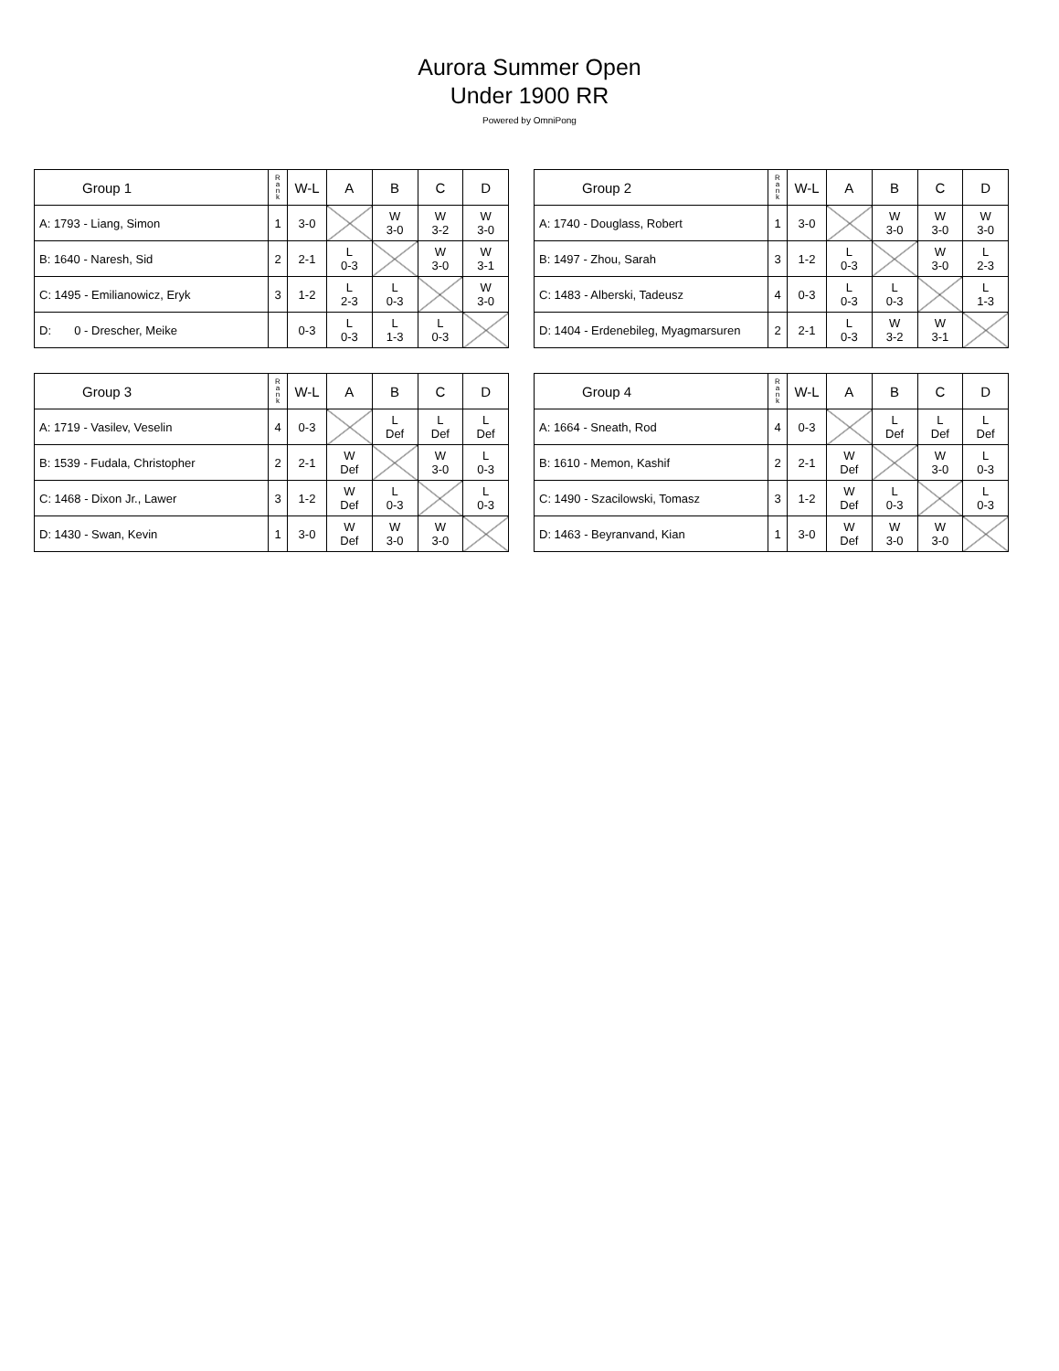Aurora Summer Open
Under 1900 RR
Powered by OmniPong
| Group 1 | R a n k | W-L | A | B | C | D |
| --- | --- | --- | --- | --- | --- | --- |
| A: 1793 - Liang, Simon | 1 | 3-0 | | W 3-0 | W 3-2 | W 3-0 |
| B: 1640 - Naresh, Sid | 2 | 2-1 | L 0-3 | | W 3-0 | W 3-1 |
| C: 1495 - Emilianowicz, Eryk | 3 | 1-2 | L 2-3 | L 0-3 | | W 3-0 |
| D: 0 - Drescher, Meike | | 0-3 | L 0-3 | L 1-3 | L 0-3 | |
| Group 2 | R a n k | W-L | A | B | C | D |
| --- | --- | --- | --- | --- | --- | --- |
| A: 1740 - Douglass, Robert | 1 | 3-0 | | W 3-0 | W 3-0 | W 3-0 |
| B: 1497 - Zhou, Sarah | 3 | 1-2 | L 0-3 | | W 3-0 | L 2-3 |
| C: 1483 - Alberski, Tadeusz | 4 | 0-3 | L 0-3 | L 0-3 | | L 1-3 |
| D: 1404 - Erdenebileg, Myagmarsuren | 2 | 2-1 | L 0-3 | W 3-2 | W 3-1 | |
| Group 3 | R a n k | W-L | A | B | C | D |
| --- | --- | --- | --- | --- | --- | --- |
| A: 1719 - Vasilev, Veselin | 4 | 0-3 | | L Def | L Def | L Def |
| B: 1539 - Fudala, Christopher | 2 | 2-1 | W Def | | W 3-0 | L 0-3 |
| C: 1468 - Dixon Jr., Lawer | 3 | 1-2 | W Def | L 0-3 | | L 0-3 |
| D: 1430 - Swan, Kevin | 1 | 3-0 | W Def | W 3-0 | W 3-0 | |
| Group 4 | R a n k | W-L | A | B | C | D |
| --- | --- | --- | --- | --- | --- | --- |
| A: 1664 - Sneath, Rod | 4 | 0-3 | | L Def | L Def | L Def |
| B: 1610 - Memon, Kashif | 2 | 2-1 | W Def | | W 3-0 | L 0-3 |
| C: 1490 - Szacilowski, Tomasz | 3 | 1-2 | W Def | L 0-3 | | L 0-3 |
| D: 1463 - Beyranvand, Kian | 1 | 3-0 | W Def | W 3-0 | W 3-0 | |